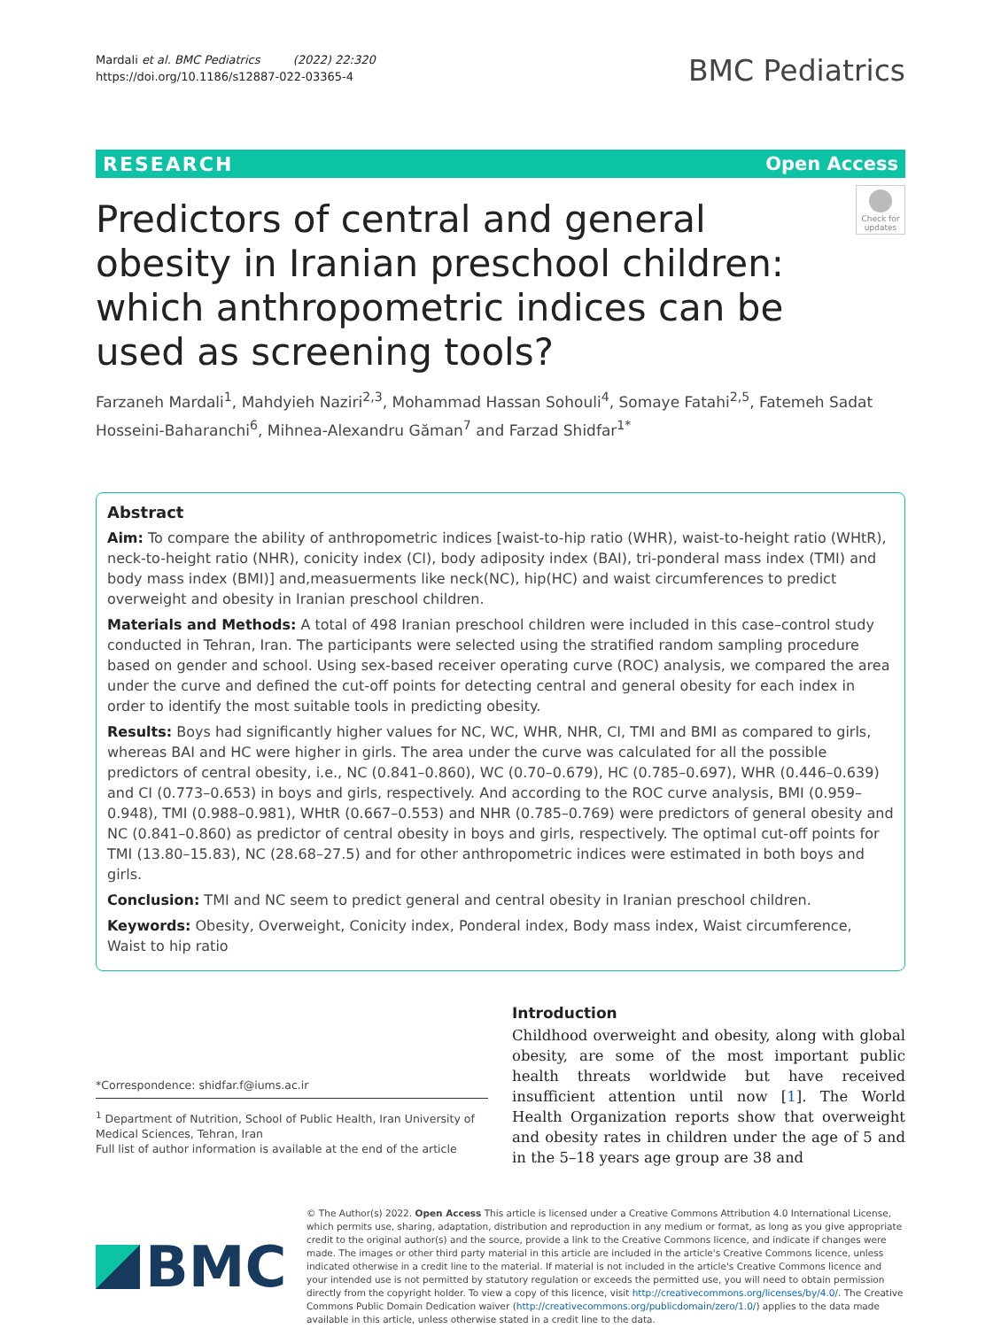Mardali et al. BMC Pediatrics (2022) 22:320
https://doi.org/10.1186/s12887-022-03365-4
BMC Pediatrics
RESEARCH Open Access
Predictors of central and general obesity in Iranian preschool children: which anthropometric indices can be used as screening tools?
Check for updates
Farzaneh Mardali<sup>1</sup>, Mahdyieh Naziri<sup>2,3</sup>, Mohammad Hassan Sohouli<sup>4</sup>, Somaye Fatahi<sup>2,5</sup>, Fatemeh Sadat Hosseini‑Baharanchi<sup>6</sup>, Mihnea‑Alexandru Găman<sup>7</sup> and Farzad Shidfar<sup>1*</sup>
Abstract
Aim: To compare the ability of anthropometric indices [waist-to-hip ratio (WHR), waist-to-height ratio (WHtR), neck-to-height ratio (NHR), conicity index (CI), body adiposity index (BAI), tri-ponderal mass index (TMI) and body mass index (BMI)] and,measuerments like neck(NC), hip(HC) and waist circumferences to predict overweight and obesity in Iranian preschool children.
Materials and Methods: A total of 498 Iranian preschool children were included in this case–control study conducted in Tehran, Iran. The participants were selected using the stratified random sampling procedure based on gender and school. Using sex-based receiver operating curve (ROC) analysis, we compared the area under the curve and defined the cut-off points for detecting central and general obesity for each index in order to identify the most suitable tools in predicting obesity.
Results: Boys had significantly higher values for NC, WC, WHR, NHR, CI, TMI and BMI as compared to girls, whereas BAI and HC were higher in girls. The area under the curve was calculated for all the possible predictors of central obesity, i.e., NC (0.841–0.860), WC (0.70–0.679), HC (0.785–0.697), WHR (0.446–0.639) and CI (0.773–0.653) in boys and girls, respectively. And according to the ROC curve analysis, BMI (0.959–0.948), TMI (0.988–0.981), WHtR (0.667–0.553) and NHR (0.785–0.769) were predictors of general obesity and NC (0.841–0.860) as predictor of central obesity in boys and girls, respectively. The optimal cut-off points for TMI (13.80–15.83), NC (28.68–27.5) and for other anthropometric indices were estimated in both boys and girls.
Conclusion: TMI and NC seem to predict general and central obesity in Iranian preschool children.
Keywords: Obesity, Overweight, Conicity index, Ponderal index, Body mass index, Waist circumference, Waist to hip ratio
*Correspondence: shidfar.f@iums.ac.ir
<sup>1</sup> Department of Nutrition, School of Public Health, Iran University of Medical Sciences, Tehran, Iran
Full list of author information is available at the end of the article
Introduction
Childhood overweight and obesity, along with global obesity, are some of the most important public health threats worldwide but have received insufficient attention until now [1]. The World Health Organization reports show that overweight and obesity rates in children under the age of 5 and in the 5–18 years age group are 38 and
BMC
© The Author(s) 2022. Open Access This article is licensed under a Creative Commons Attribution 4.0 International License, which permits use, sharing, adaptation, distribution and reproduction in any medium or format, as long as you give appropriate credit to the original author(s) and the source, provide a link to the Creative Commons licence, and indicate if changes were made. The images or other third party material in this article are included in the article's Creative Commons licence, unless indicated otherwise in a credit line to the material. If material is not included in the article's Creative Commons licence and your intended use is not permitted by statutory regulation or exceeds the permitted use, you will need to obtain permission directly from the copyright holder. To view a copy of this licence, visit http://creativecommons.org/licenses/by/4.0/. The Creative Commons Public Domain Dedication waiver (http://creativecommons.org/publicdomain/zero/1.0/) applies to the data made available in this article, unless otherwise stated in a credit line to the data.